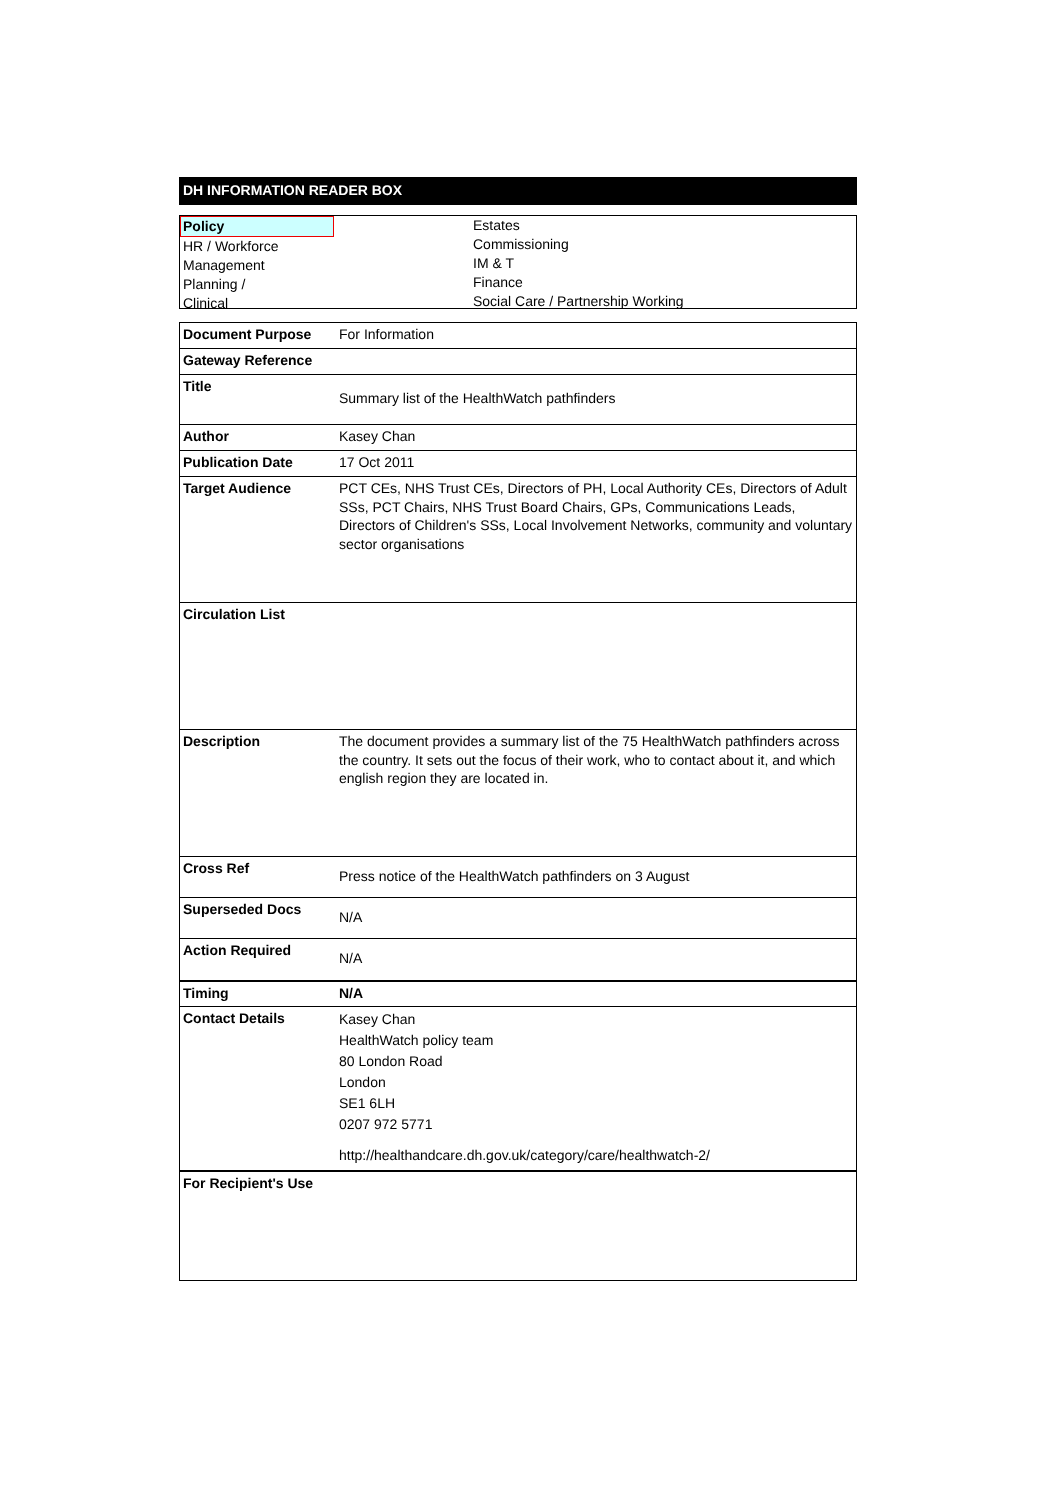DH INFORMATION READER BOX
Policy
HR / Workforce
Management
Planning /
Clinical
Estates
Commissioning
IM & T
Finance
Social Care / Partnership Working
| Document Purpose | For Information |
| Gateway Reference | |
| Title | Summary list of the HealthWatch pathfinders |
| Author | Kasey Chan |
| Publication Date | 17 Oct 2011 |
| Target Audience | PCT CEs, NHS Trust CEs, Directors of PH, Local Authority CEs, Directors of Adult SSs, PCT Chairs, NHS Trust Board Chairs, GPs, Communications Leads, Directors of Children's SSs, Local Involvement Networks, community and voluntary sector organisations |
| Circulation List | |
| Description | The document provides a summary list of the 75 HealthWatch pathfinders across the country. It sets out the focus of their work, who to contact about it, and which english region they are located in. |
| Cross Ref | Press notice of the HealthWatch pathfinders on 3 August |
| Superseded Docs | N/A |
| Action Required | N/A |
| Timing | N/A |
| Contact Details | Kasey Chan HealthWatch policy team 80 London Road London SE1 6LH 0207 972 5771 http://healthandcare.dh.gov.uk/category/care/healthwatch-2/ |
| For Recipient's Use | |